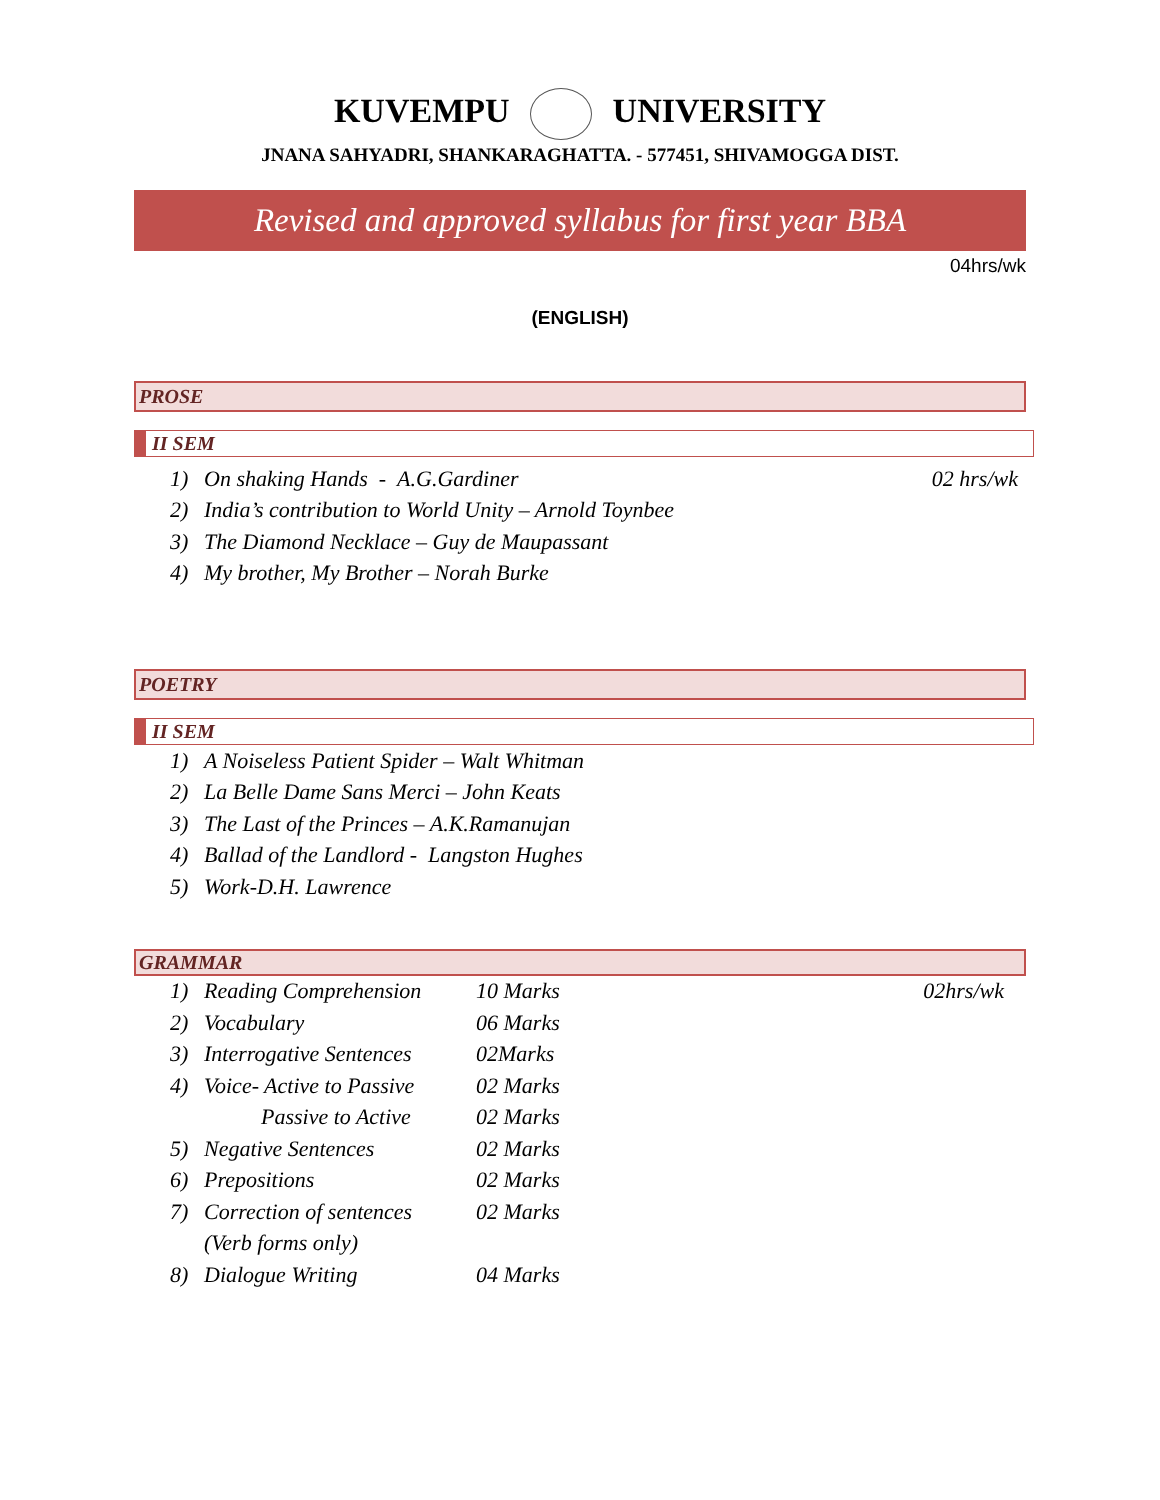KUVEMPU UNIVERSITY
JNANA SAHYADRI, SHANKARAGHATTA. - 577451, SHIVAMOGGA DIST.
Revised and approved syllabus for first year BBA
04hrs/wk
(ENGLISH)
PROSE
II SEM
1) On shaking Hands - A.G.Gardiner 02 hrs/wk
2) India’s contribution to World Unity – Arnold Toynbee
3) The Diamond Necklace – Guy de Maupassant
4) My brother, My Brother – Norah Burke
POETRY
II SEM
1) A Noiseless Patient Spider – Walt Whitman
2) La Belle Dame Sans Merci – John Keats
3) The Last of the Princes – A.K.Ramanujan
4) Ballad of the Landlord - Langston Hughes
5) Work-D.H. Lawrence
GRAMMAR
1) Reading Comprehension 10 Marks 02hrs/wk
2) Vocabulary 06 Marks
3) Interrogative Sentences 02Marks
4) Voice- Active to Passive 02 Marks
Passive to Active 02 Marks
5) Negative Sentences 02 Marks
6) Prepositions 02 Marks
7) Correction of sentences 02 Marks
(Verb forms only)
8) Dialogue Writing 04 Marks